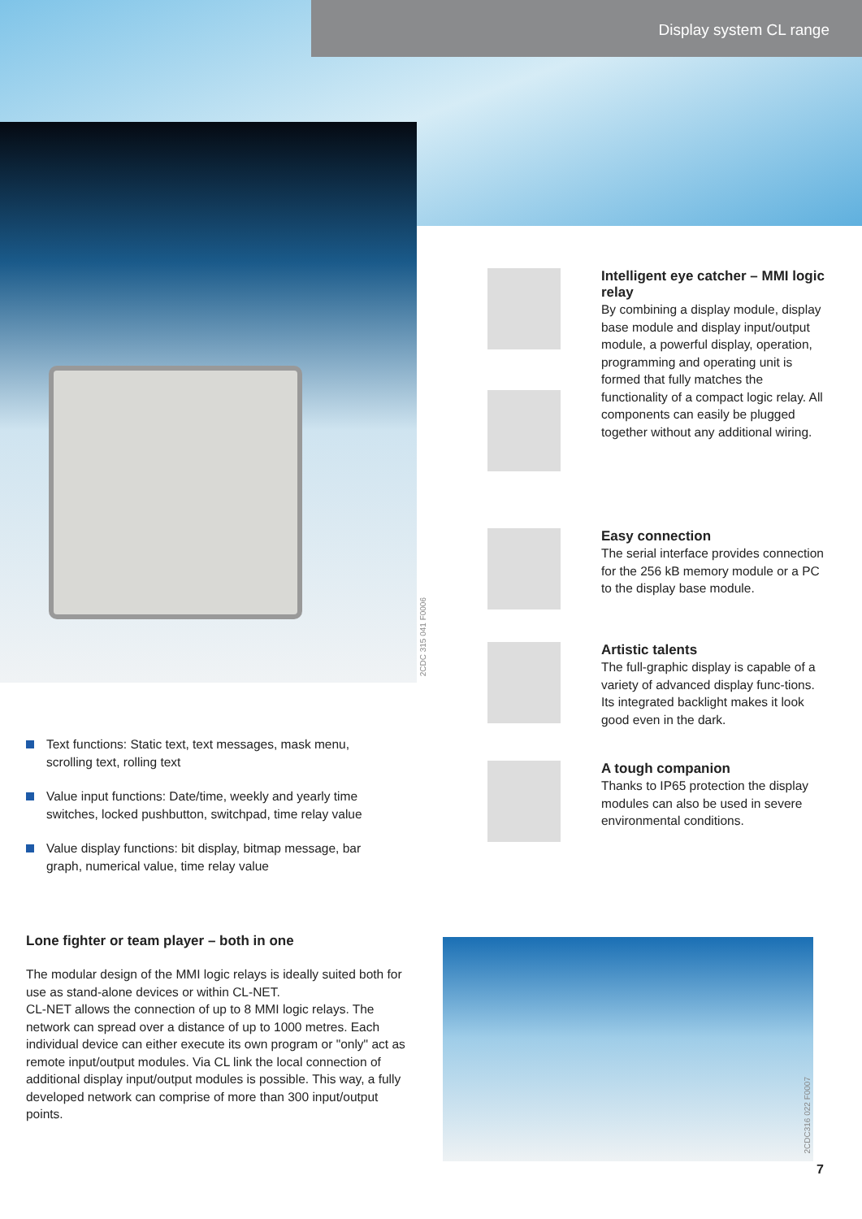Display system CL range
2CDC 315 041 F0006
Intelligent eye catcher – MMI logic relay
By combining a display module, display base module and display input/output module, a powerful display, operation, programming and operating unit is formed that fully matches the functionality of a compact logic relay. All components can easily be plugged together without any additional wiring.
Easy connection
The serial interface provides connection for the 256 kB memory module or a PC to the display base module.
Artistic talents
The full-graphic display is capable of a variety of advanced display func-tions. Its integrated backlight makes it look good even in the dark.
A tough companion
Thanks to IP65 protection the display modules can also be used in severe environmental conditions.
Text functions: Static text, text messages, mask menu, scrolling text, rolling text
Value input functions: Date/time, weekly and yearly time switches, locked pushbutton, switchpad, time relay value
Value display functions: bit display, bitmap message, bar graph, numerical value, time relay value
Lone fighter or team player – both in one
The modular design of the MMI logic relays is ideally suited both for use as stand-alone devices or within CL-NET.
CL-NET allows the connection of up to 8 MMI logic relays. The network can spread over a distance of up to 1000 metres. Each individual device can either execute its own program or "only" act as remote input/output modules. Via CL link the local connection of additional display input/output modules is possible. This way, a fully developed network can comprise of more than 300 input/output points.
2CDC316 022 F0007
7